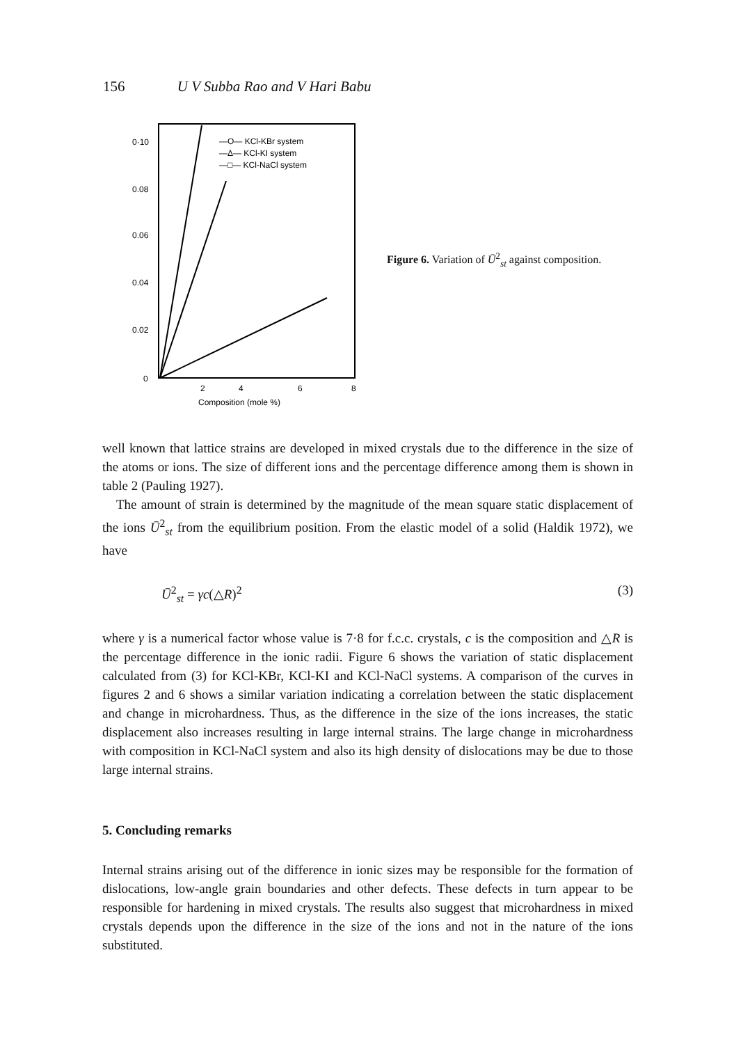156 U V Subba Rao and V Hari Babu
0·10
0.08
0.06
0.04
0.02
0
2
4
6
8
Composition (mole %)
—O— KCl-KBr system
—Δ— KCl-KI system
—□— KCl-NaCl system
Figure 6. Variation of Ū<sup>2</sup><sub>st</sub> against composition.
well known that lattice strains are developed in mixed crystals due to the difference in the size of the atoms or ions. The size of different ions and the percentage difference among them is shown in table 2 (Pauling 1927).
The amount of strain is determined by the magnitude of the mean square static displacement of the ions Ū<sup>2</sup><sub>st</sub> from the equilibrium position. From the elastic model of a solid (Haldik 1972), we have
Ū<sup>2</sup><sub>st</sub> = γc(△R)<sup>2</sup> (3)
where γ is a numerical factor whose value is 7·8 for f.c.c. crystals, c is the composition and △R is the percentage difference in the ionic radii. Figure 6 shows the variation of static displacement calculated from (3) for KCl-KBr, KCl-KI and KCl-NaCl systems. A comparison of the curves in figures 2 and 6 shows a similar variation indicating a correlation between the static displacement and change in microhardness. Thus, as the difference in the size of the ions increases, the static displacement also increases resulting in large internal strains. The large change in microhardness with composition in KCl-NaCl system and also its high density of dislocations may be due to those large internal strains.
5. Concluding remarks
Internal strains arising out of the difference in ionic sizes may be responsible for the formation of dislocations, low-angle grain boundaries and other defects. These defects in turn appear to be responsible for hardening in mixed crystals. The results also suggest that microhardness in mixed crystals depends upon the difference in the size of the ions and not in the nature of the ions substituted.